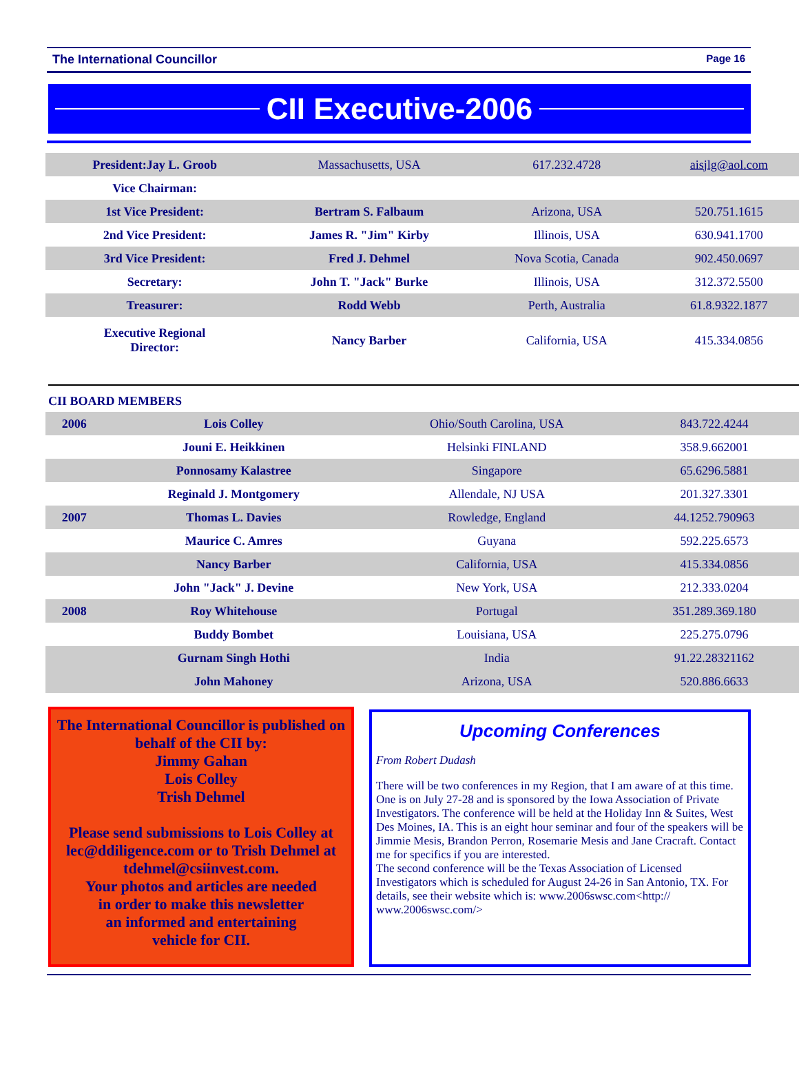The International Councillor Page 16
CII Executive-2006
| President:Jay L. Groob | Massachusetts, USA | 617.232.4728 | aisjlg@aol.com |
| Vice Chairman: | | | |
| 1st Vice President: | Bertram S. Falbaum | Arizona, USA | 520.751.1615 |
| 2nd Vice President: | James R. "Jim" Kirby | Illinois, USA | 630.941.1700 |
| 3rd Vice President: | Fred J. Dehmel | Nova Scotia, Canada | 902.450.0697 |
| Secretary: | John T. "Jack" Burke | Illinois, USA | 312.372.5500 |
| Treasurer: | Rodd Webb | Perth, Australia | 61.8.9322.1877 |
| Executive Regional Director: | Nancy Barber | California, USA | 415.334.0856 |
CII BOARD MEMBERS
| 2006 | Lois Colley | Ohio/South Carolina, USA | 843.722.4244 |
| | Jouni E. Heikkinen | Helsinki FINLAND | 358.9.662001 |
| | Ponnosamy Kalastree | Singapore | 65.6296.5881 |
| | Reginald J. Montgomery | Allendale, NJ USA | 201.327.3301 |
| 2007 | Thomas L. Davies | Rowledge, England | 44.1252.790963 |
| | Maurice C. Amres | Guyana | 592.225.6573 |
| | Nancy Barber | California, USA | 415.334.0856 |
| | John "Jack" J. Devine | New York, USA | 212.333.0204 |
| 2008 | Roy Whitehouse | Portugal | 351.289.369.180 |
| | Buddy Bombet | Louisiana, USA | 225.275.0796 |
| | Gurnam Singh Hothi | India | 91.22.28321162 |
| | John Mahoney | Arizona, USA | 520.886.6633 |
The International Councillor is published on behalf of the CII by:
Jimmy Gahan
Lois Colley
Trish Dehmel
Please send submissions to Lois Colley at lec@ddiligence.com or to Trish Dehmel at tdehmel@csiinvest.com.
Your photos and articles are needed
in order to make this newsletter
an informed and entertaining
vehicle for CII.
Upcoming Conferences
From Robert Dudash
There will be two conferences in my Region, that I am aware of at this time. One is on July 27-28 and is sponsored by the Iowa Association of Private Investigators. The conference will be held at the Holiday Inn & Suites, West Des Moines, IA. This is an eight hour seminar and four of the speakers will be Jimmie Mesis, Brandon Perron, Rosemarie Mesis and Jane Cracraft. Contact me for specifics if you are interested.
The second conference will be the Texas Association of Licensed Investigators which is scheduled for August 24-26 in San Antonio, TX. For details, see their website which is: www.2006swsc.com<http:// www.2006swsc.com/>